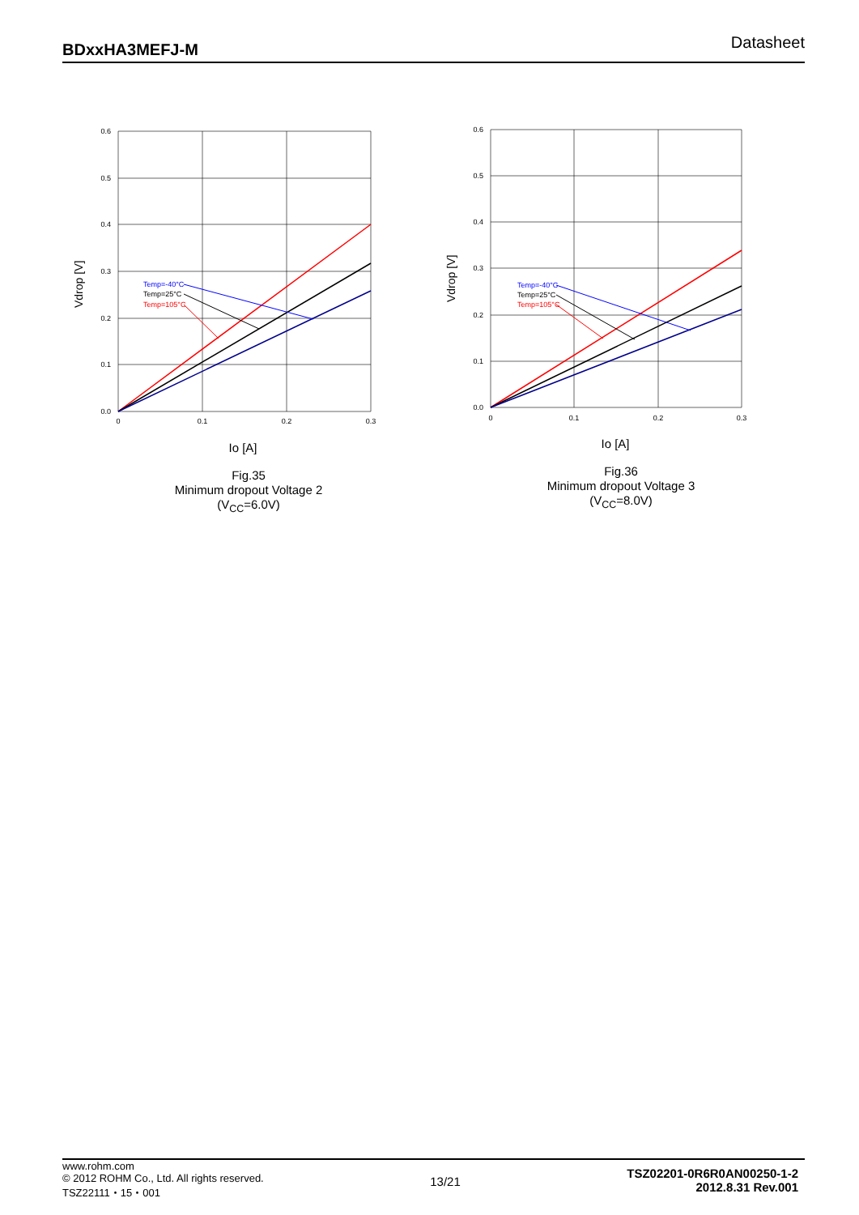BDxxHA3MEFJ-M Datasheet
Temp=-40°C
Temp=25°C
Temp=105°C
0.6
0.5
0.4
0.3
0.2
0.1
0.0
0
0.1
0.2
0.3
Vdrop [V]
Io [A]
Fig.35
Minimum dropout Voltage 2
(V<sub>CC</sub>=6.0V)
Temp=-40°C
Temp=25°C
Temp=105°C
0.6
0.5
0.4
0.3
0.2
0.1
0.0
0
0.1
0.2
0.3
Vdrop [V]
Io [A]
Fig.36
Minimum dropout Voltage 3
(V<sub>CC</sub>=8.0V)
www.rohm.com
© 2012 ROHM Co., Ltd. All rights reserved.
TSZ22111・15・001
13/21
TSZ02201-0R6R0AN00250-1-2
2012.8.31 Rev.001